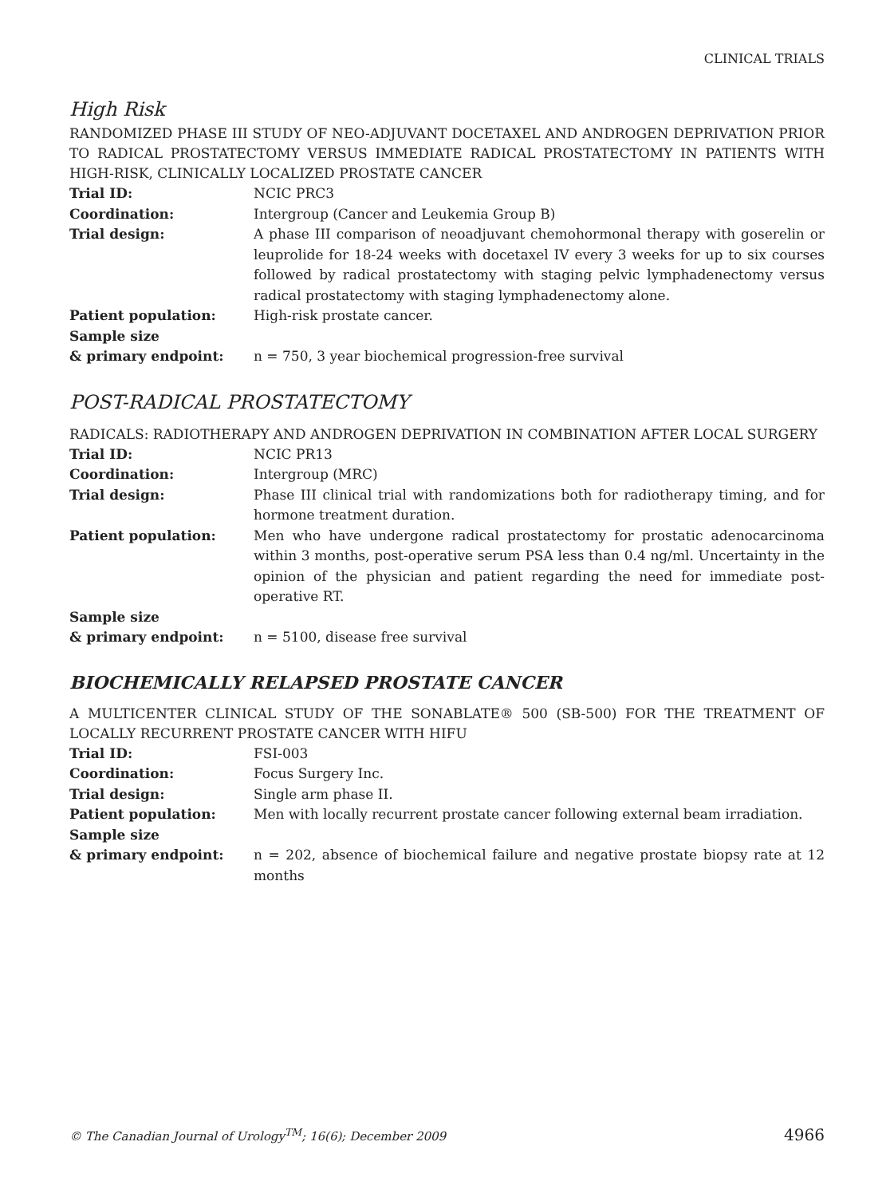CLINICAL TRIALS
High Risk
RANDOMIZED PHASE III STUDY OF NEO-ADJUVANT DOCETAXEL AND ANDROGEN DEPRIVATION PRIOR TO RADICAL PROSTATECTOMY VERSUS IMMEDIATE RADICAL PROSTATECTOMY IN PATIENTS WITH HIGH-RISK, CLINICALLY LOCALIZED PROSTATE CANCER
| Trial ID: | NCIC PRC3 |
| Coordination: | Intergroup (Cancer and Leukemia Group B) |
| Trial design: | A phase III comparison of neoadjuvant chemohormonal therapy with goserelin or leuprolide for 18-24 weeks with docetaxel IV every 3 weeks for up to six courses followed by radical prostatectomy with staging pelvic lymphadenectomy versus radical prostatectomy with staging lymphadenectomy alone. |
| Patient population: | High-risk prostate cancer. |
| Sample size & primary endpoint: | n = 750, 3 year biochemical progression-free survival |
POST-RADICAL PROSTATECTOMY
RADICALS: RADIOTHERAPY AND ANDROGEN DEPRIVATION IN COMBINATION AFTER LOCAL SURGERY
| Trial ID: | NCIC PR13 |
| Coordination: | Intergroup (MRC) |
| Trial design: | Phase III clinical trial with randomizations both for radiotherapy timing, and for hormone treatment duration. |
| Patient population: | Men who have undergone radical prostatectomy for prostatic adenocarcinoma within 3 months, post-operative serum PSA less than 0.4 ng/ml. Uncertainty in the opinion of the physician and patient regarding the need for immediate post-operative RT. |
| Sample size & primary endpoint: | n = 5100, disease free survival |
BIOCHEMICALLY RELAPSED PROSTATE CANCER
A MULTICENTER CLINICAL STUDY OF THE SONABLATE® 500 (SB-500) FOR THE TREATMENT OF LOCALLY RECURRENT PROSTATE CANCER WITH HIFU
| Trial ID: | FSI-003 |
| Coordination: | Focus Surgery Inc. |
| Trial design: | Single arm phase II. |
| Patient population: | Men with locally recurrent prostate cancer following external beam irradiation. |
| Sample size & primary endpoint: | n = 202, absence of biochemical failure and negative prostate biopsy rate at 12 months |
© The Canadian Journal of Urology<sup>TM</sup>; 16(6); December 2009 4966